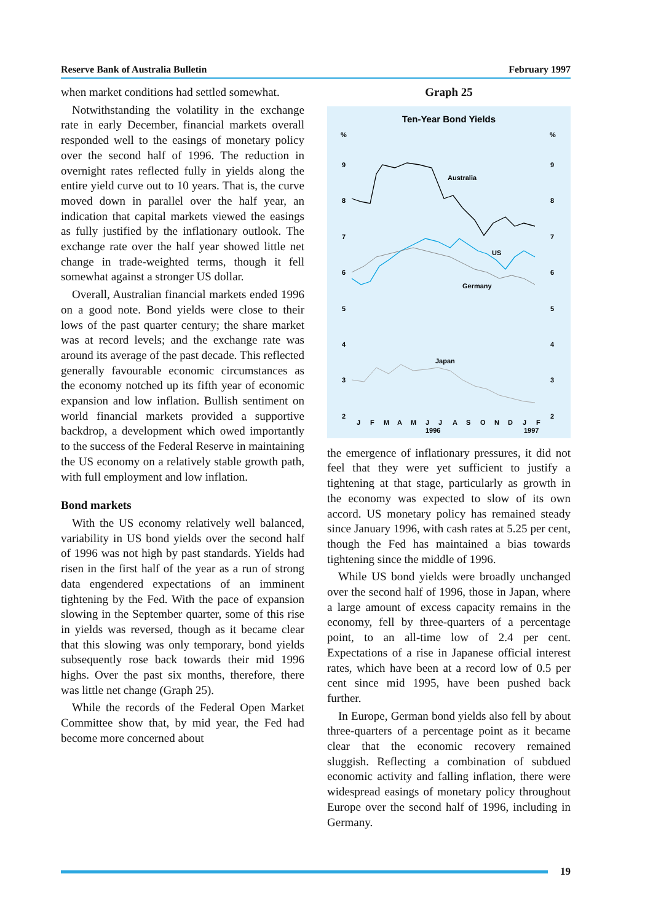Reserve Bank of Australia Bulletin February 1997
when market conditions had settled somewhat.
Notwithstanding the volatility in the exchange rate in early December, financial markets overall responded well to the easings of monetary policy over the second half of 1996. The reduction in overnight rates reflected fully in yields along the entire yield curve out to 10 years. That is, the curve moved down in parallel over the half year, an indication that capital markets viewed the easings as fully justified by the inflationary outlook. The exchange rate over the half year showed little net change in trade-weighted terms, though it fell somewhat against a stronger US dollar.
Overall, Australian financial markets ended 1996 on a good note. Bond yields were close to their lows of the past quarter century; the share market was at record levels; and the exchange rate was around its average of the past decade. This reflected generally favourable economic circumstances as the economy notched up its fifth year of economic expansion and low inflation. Bullish sentiment on world financial markets provided a supportive backdrop, a development which owed importantly to the success of the Federal Reserve in maintaining the US economy on a relatively stable growth path, with full employment and low inflation.
Bond markets
With the US economy relatively well balanced, variability in US bond yields over the second half of 1996 was not high by past standards. Yields had risen in the first half of the year as a run of strong data engendered expectations of an imminent tightening by the Fed. With the pace of expansion slowing in the September quarter, some of this rise in yields was reversed, though as it became clear that this slowing was only temporary, bond yields subsequently rose back towards their mid 1996 highs. Over the past six months, therefore, there was little net change (Graph 25).
While the records of the Federal Open Market Committee show that, by mid year, the Fed had become more concerned about
Graph 25
Ten-Year Bond Yields
%
%
9
8
7
6
5
4
3
2
9
8
7
6
5
4
3
2
Australia
US
Germany
Japan
J
F
M
A
M
J
J
A
S
O
N
D
J
F
1996
1997
the emergence of inflationary pressures, it did not feel that they were yet sufficient to justify a tightening at that stage, particularly as growth in the economy was expected to slow of its own accord. US monetary policy has remained steady since January 1996, with cash rates at 5.25 per cent, though the Fed has maintained a bias towards tightening since the middle of 1996.
While US bond yields were broadly unchanged over the second half of 1996, those in Japan, where a large amount of excess capacity remains in the economy, fell by three-quarters of a percentage point, to an all-time low of 2.4 per cent. Expectations of a rise in Japanese official interest rates, which have been at a record low of 0.5 per cent since mid 1995, have been pushed back further.
In Europe, German bond yields also fell by about three-quarters of a percentage point as it became clear that the economic recovery remained sluggish. Reflecting a combination of subdued economic activity and falling inflation, there were widespread easings of monetary policy throughout Europe over the second half of 1996, including in Germany.
19